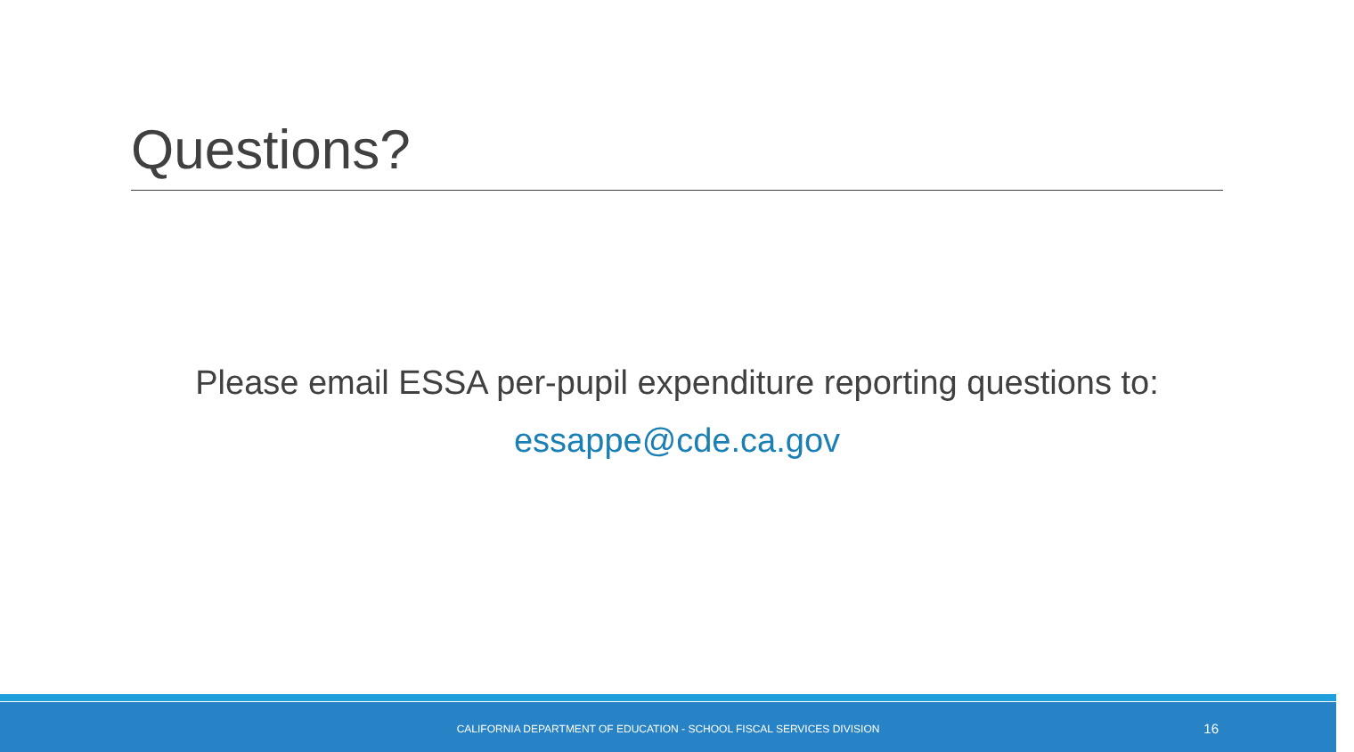Questions?
Please email ESSA per-pupil expenditure reporting questions to:
essappe@cde.ca.gov
CALIFORNIA DEPARTMENT OF EDUCATION - SCHOOL FISCAL SERVICES DIVISION 16